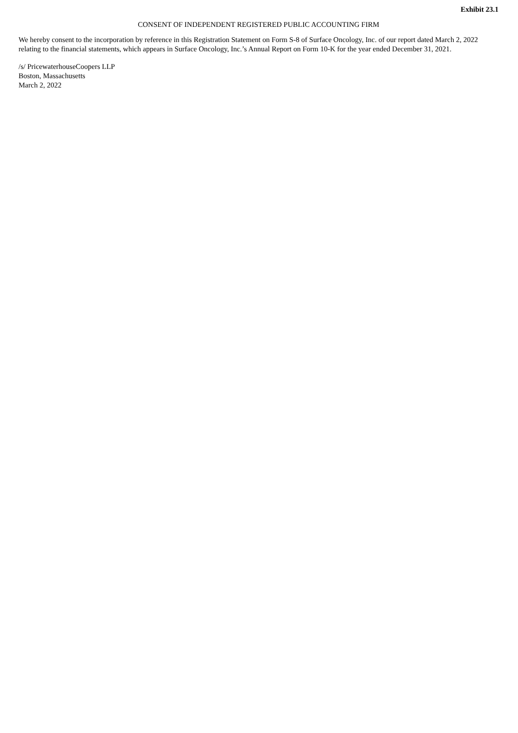Exhibit 23.1
CONSENT OF INDEPENDENT REGISTERED PUBLIC ACCOUNTING FIRM
We hereby consent to the incorporation by reference in this Registration Statement on Form S-8 of Surface Oncology, Inc. of our report dated March 2, 2022 relating to the financial statements, which appears in Surface Oncology, Inc.’s Annual Report on Form 10-K for the year ended December 31, 2021.
/s/ PricewaterhouseCoopers LLP
Boston, Massachusetts
March 2, 2022